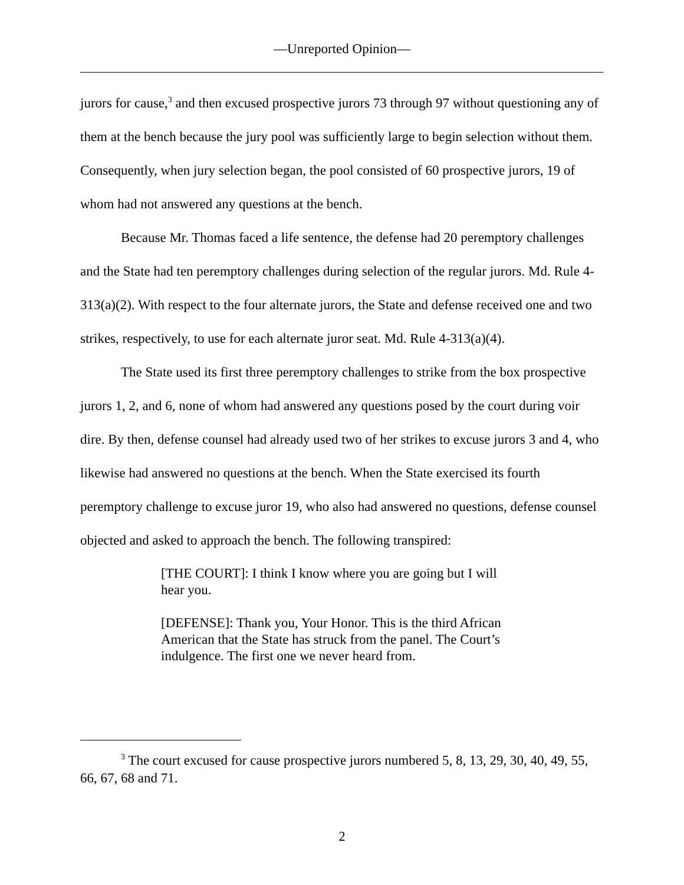—Unreported Opinion—
jurors for cause,<sup>3</sup> and then excused prospective jurors 73 through 97 without questioning any of them at the bench because the jury pool was sufficiently large to begin selection without them. Consequently, when jury selection began, the pool consisted of 60 prospective jurors, 19 of whom had not answered any questions at the bench.
Because Mr. Thomas faced a life sentence, the defense had 20 peremptory challenges and the State had ten peremptory challenges during selection of the regular jurors. Md. Rule 4-313(a)(2). With respect to the four alternate jurors, the State and defense received one and two strikes, respectively, to use for each alternate juror seat. Md. Rule 4-313(a)(4).
The State used its first three peremptory challenges to strike from the box prospective jurors 1, 2, and 6, none of whom had answered any questions posed by the court during voir dire. By then, defense counsel had already used two of her strikes to excuse jurors 3 and 4, who likewise had answered no questions at the bench. When the State exercised its fourth peremptory challenge to excuse juror 19, who also had answered no questions, defense counsel objected and asked to approach the bench. The following transpired:
[THE COURT]: I think I know where you are going but I will hear you.
[DEFENSE]: Thank you, Your Honor. This is the third African American that the State has struck from the panel. The Court’s indulgence. The first one we never heard from.
<sup>3</sup> The court excused for cause prospective jurors numbered 5, 8, 13, 29, 30, 40, 49, 55, 66, 67, 68 and 71.
2